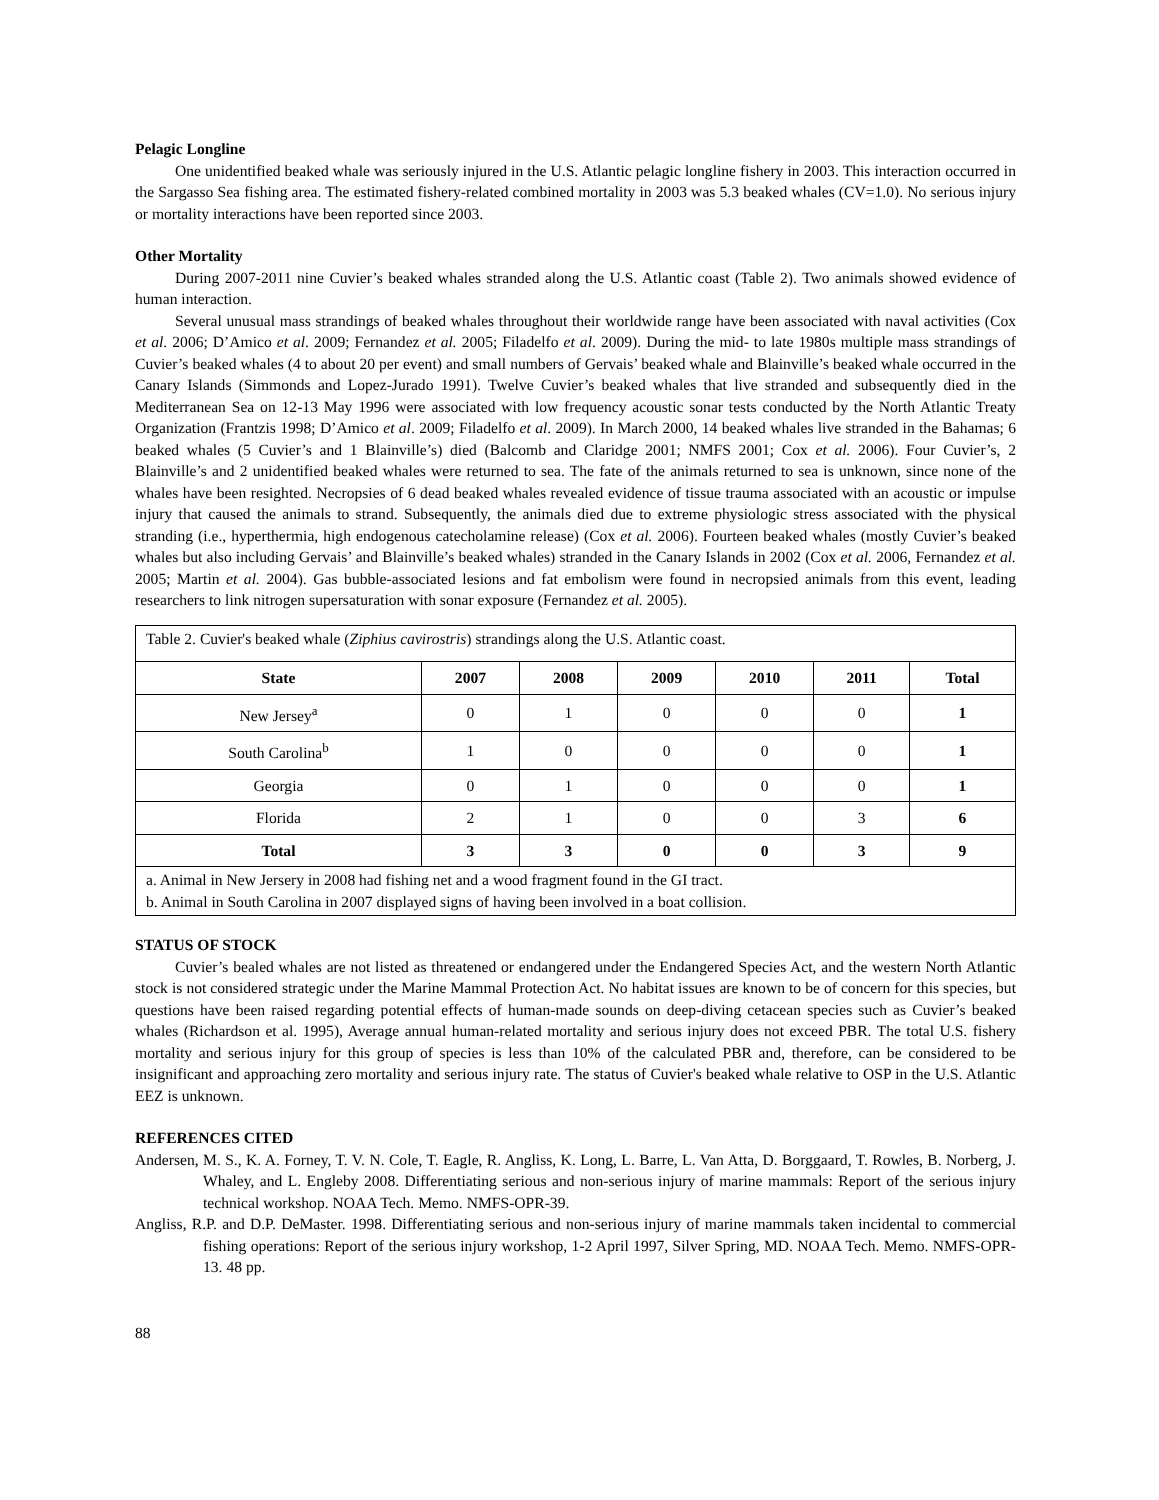Pelagic Longline
One unidentified beaked whale was seriously injured in the U.S. Atlantic pelagic longline fishery in 2003. This interaction occurred in the Sargasso Sea fishing area. The estimated fishery-related combined mortality in 2003 was 5.3 beaked whales (CV=1.0). No serious injury or mortality interactions have been reported since 2003.
Other Mortality
During 2007-2011 nine Cuvier’s beaked whales stranded along the U.S. Atlantic coast (Table 2). Two animals showed evidence of human interaction.
Several unusual mass strandings of beaked whales throughout their worldwide range have been associated with naval activities (Cox et al. 2006; D’Amico et al. 2009; Fernandez et al. 2005; Filadelfo et al. 2009). During the mid- to late 1980s multiple mass strandings of Cuvier’s beaked whales (4 to about 20 per event) and small numbers of Gervais’ beaked whale and Blainville’s beaked whale occurred in the Canary Islands (Simmonds and Lopez-Jurado 1991). Twelve Cuvier’s beaked whales that live stranded and subsequently died in the Mediterranean Sea on 12-13 May 1996 were associated with low frequency acoustic sonar tests conducted by the North Atlantic Treaty Organization (Frantzis 1998; D’Amico et al. 2009; Filadelfo et al. 2009). In March 2000, 14 beaked whales live stranded in the Bahamas; 6 beaked whales (5 Cuvier’s and 1 Blainville’s) died (Balcomb and Claridge 2001; NMFS 2001; Cox et al. 2006). Four Cuvier’s, 2 Blainville’s and 2 unidentified beaked whales were returned to sea. The fate of the animals returned to sea is unknown, since none of the whales have been resighted. Necropsies of 6 dead beaked whales revealed evidence of tissue trauma associated with an acoustic or impulse injury that caused the animals to strand. Subsequently, the animals died due to extreme physiologic stress associated with the physical stranding (i.e., hyperthermia, high endogenous catecholamine release) (Cox et al. 2006). Fourteen beaked whales (mostly Cuvier’s beaked whales but also including Gervais’ and Blainville’s beaked whales) stranded in the Canary Islands in 2002 (Cox et al. 2006, Fernandez et al. 2005; Martin et al. 2004). Gas bubble-associated lesions and fat embolism were found in necropsied animals from this event, leading researchers to link nitrogen supersaturation with sonar exposure (Fernandez et al. 2005).
| Table 2. Cuvier's beaked whale ( Ziphius cavirostris ) strandings along the U.S. Atlantic coast. | | | | | | |
| State | 2007 | 2008 | 2009 | 2010 | 2011 | Total |
| New Jersey<sup>a</sup> | 0 | 1 | 0 | 0 | 0 | 1 |
| South Carolina<sup>b</sup> | 1 | 0 | 0 | 0 | 0 | 1 |
| Georgia | 0 | 1 | 0 | 0 | 0 | 1 |
| Florida | 2 | 1 | 0 | 0 | 3 | 6 |
| Total | 3 | 3 | 0 | 0 | 3 | 9 |
| a. Animal in New Jersery in 2008 had fishing net and a wood fragment found in the GI tract. b. Animal in South Carolina in 2007 displayed signs of having been involved in a boat collision. | | | | | | |
STATUS OF STOCK
Cuvier’s bealed whales are not listed as threatened or endangered under the Endangered Species Act, and the western North Atlantic stock is not considered strategic under the Marine Mammal Protection Act. No habitat issues are known to be of concern for this species, but questions have been raised regarding potential effects of human-made sounds on deep-diving cetacean species such as Cuvier’s beaked whales (Richardson et al. 1995), Average annual human-related mortality and serious injury does not exceed PBR. The total U.S. fishery mortality and serious injury for this group of species is less than 10% of the calculated PBR and, therefore, can be considered to be insignificant and approaching zero mortality and serious injury rate. The status of Cuvier's beaked whale relative to OSP in the U.S. Atlantic EEZ is unknown.
REFERENCES CITED
Andersen, M. S., K. A. Forney, T. V. N. Cole, T. Eagle, R. Angliss, K. Long, L. Barre, L. Van Atta, D. Borggaard, T. Rowles, B. Norberg, J. Whaley, and L. Engleby 2008. Differentiating serious and non-serious injury of marine mammals: Report of the serious injury technical workshop. NOAA Tech. Memo. NMFS-OPR-39.
Angliss, R.P. and D.P. DeMaster. 1998. Differentiating serious and non-serious injury of marine mammals taken incidental to commercial fishing operations: Report of the serious injury workshop, 1-2 April 1997, Silver Spring, MD. NOAA Tech. Memo. NMFS-OPR-13. 48 pp.
88